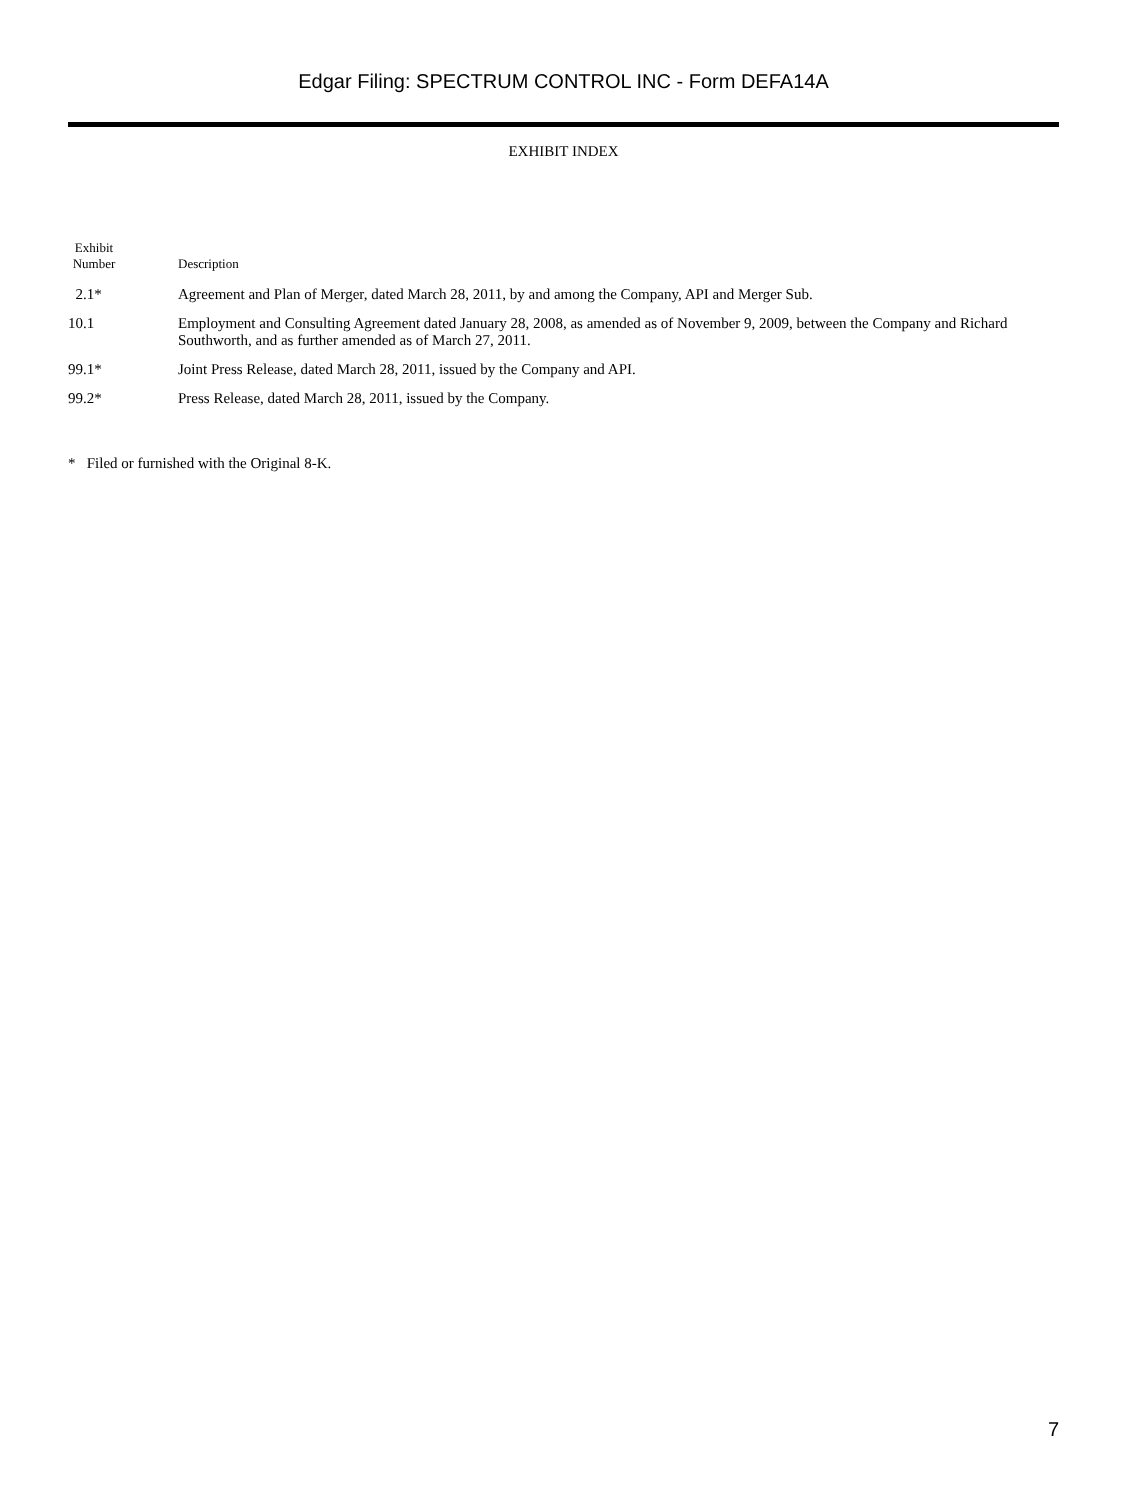Edgar Filing: SPECTRUM CONTROL INC - Form DEFA14A
EXHIBIT INDEX
| Exhibit Number | Description |
| --- | --- |
| 2.1* | Agreement and Plan of Merger, dated March 28, 2011, by and among the Company, API and Merger Sub. |
| 10.1 | Employment and Consulting Agreement dated January 28, 2008, as amended as of November 9, 2009, between the Company and Richard Southworth, and as further amended as of March 27, 2011. |
| 99.1* | Joint Press Release, dated March 28, 2011, issued by the Company and API. |
| 99.2* | Press Release, dated March 28, 2011, issued by the Company. |
* Filed or furnished with the Original 8-K.
7